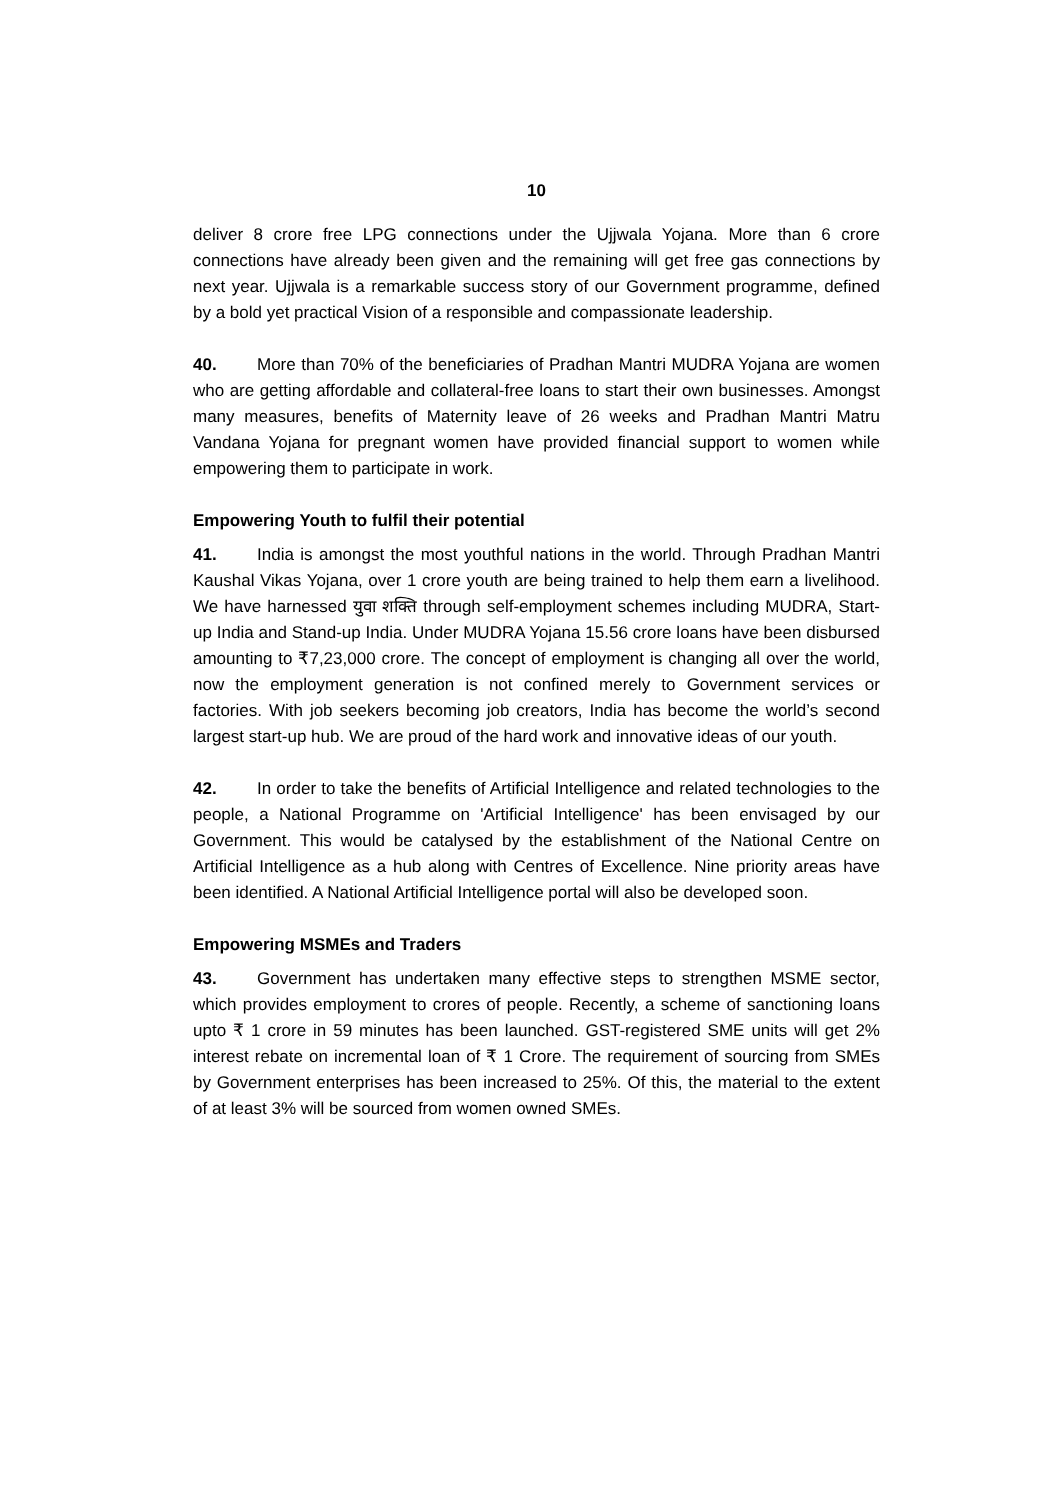10
deliver 8 crore free LPG connections under the Ujjwala Yojana. More than 6 crore connections have already been given and the remaining will get free gas connections by next year. Ujjwala is a remarkable success story of our Government programme, defined by a bold yet practical Vision of a responsible and compassionate leadership.
40. More than 70% of the beneficiaries of Pradhan Mantri MUDRA Yojana are women who are getting affordable and collateral-free loans to start their own businesses. Amongst many measures, benefits of Maternity leave of 26 weeks and Pradhan Mantri Matru Vandana Yojana for pregnant women have provided financial support to women while empowering them to participate in work.
Empowering Youth to fulfil their potential
41. India is amongst the most youthful nations in the world. Through Pradhan Mantri Kaushal Vikas Yojana, over 1 crore youth are being trained to help them earn a livelihood. We have harnessed युवा शक्ति through self-employment schemes including MUDRA, Start-up India and Stand-up India. Under MUDRA Yojana 15.56 crore loans have been disbursed amounting to ₹7,23,000 crore. The concept of employment is changing all over the world, now the employment generation is not confined merely to Government services or factories. With job seekers becoming job creators, India has become the world’s second largest start-up hub. We are proud of the hard work and innovative ideas of our youth.
42. In order to take the benefits of Artificial Intelligence and related technologies to the people, a National Programme on 'Artificial Intelligence' has been envisaged by our Government. This would be catalysed by the establishment of the National Centre on Artificial Intelligence as a hub along with Centres of Excellence. Nine priority areas have been identified. A National Artificial Intelligence portal will also be developed soon.
Empowering MSMEs and Traders
43. Government has undertaken many effective steps to strengthen MSME sector, which provides employment to crores of people. Recently, a scheme of sanctioning loans upto ₹ 1 crore in 59 minutes has been launched. GST-registered SME units will get 2% interest rebate on incremental loan of ₹ 1 Crore. The requirement of sourcing from SMEs by Government enterprises has been increased to 25%. Of this, the material to the extent of at least 3% will be sourced from women owned SMEs.